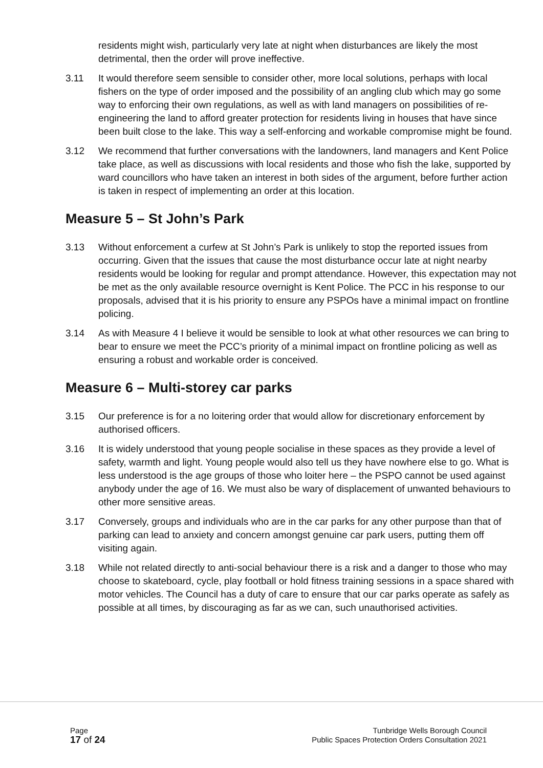residents might wish, particularly very late at night when disturbances are likely the most detrimental, then the order will prove ineffective.
3.11 It would therefore seem sensible to consider other, more local solutions, perhaps with local fishers on the type of order imposed and the possibility of an angling club which may go some way to enforcing their own regulations, as well as with land managers on possibilities of re-engineering the land to afford greater protection for residents living in houses that have since been built close to the lake. This way a self-enforcing and workable compromise might be found.
3.12 We recommend that further conversations with the landowners, land managers and Kent Police take place, as well as discussions with local residents and those who fish the lake, supported by ward councillors who have taken an interest in both sides of the argument, before further action is taken in respect of implementing an order at this location.
Measure 5 – St John’s Park
3.13 Without enforcement a curfew at St John’s Park is unlikely to stop the reported issues from occurring. Given that the issues that cause the most disturbance occur late at night nearby residents would be looking for regular and prompt attendance. However, this expectation may not be met as the only available resource overnight is Kent Police. The PCC in his response to our proposals, advised that it is his priority to ensure any PSPOs have a minimal impact on frontline policing.
3.14 As with Measure 4 I believe it would be sensible to look at what other resources we can bring to bear to ensure we meet the PCC’s priority of a minimal impact on frontline policing as well as ensuring a robust and workable order is conceived.
Measure 6 – Multi-storey car parks
3.15 Our preference is for a no loitering order that would allow for discretionary enforcement by authorised officers.
3.16 It is widely understood that young people socialise in these spaces as they provide a level of safety, warmth and light. Young people would also tell us they have nowhere else to go. What is less understood is the age groups of those who loiter here – the PSPO cannot be used against anybody under the age of 16. We must also be wary of displacement of unwanted behaviours to other more sensitive areas.
3.17 Conversely, groups and individuals who are in the car parks for any other purpose than that of parking can lead to anxiety and concern amongst genuine car park users, putting them off visiting again.
3.18 While not related directly to anti-social behaviour there is a risk and a danger to those who may choose to skateboard, cycle, play football or hold fitness training sessions in a space shared with motor vehicles. The Council has a duty of care to ensure that our car parks operate as safely as possible at all times, by discouraging as far as we can, such unauthorised activities.
Page
17 of 24
Tunbridge Wells Borough Council
Public Spaces Protection Orders Consultation 2021